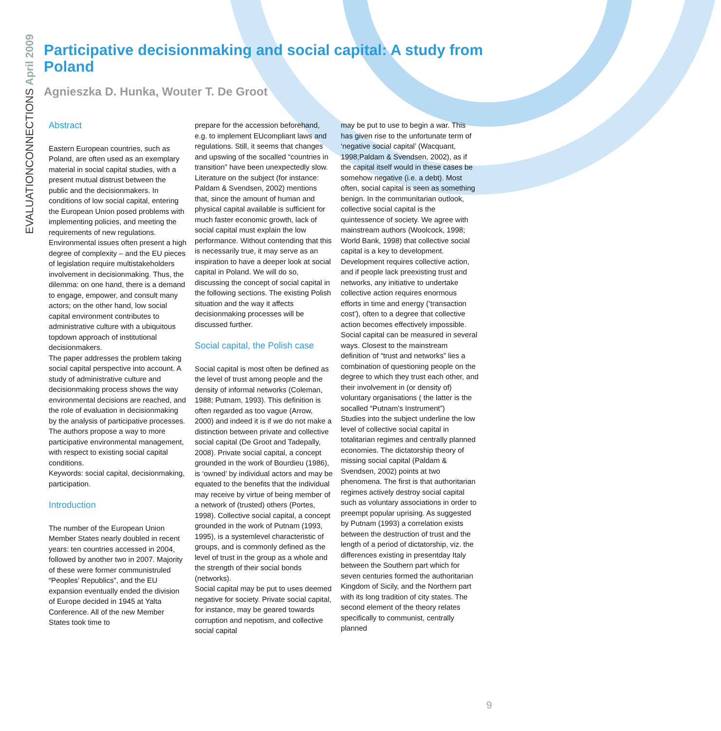EVALUATIONCONNECTIONS April 2009
Participative decisionmaking and social capital: A study from Poland
Agnieszka D. Hunka, Wouter T. De Groot
Abstract
Eastern European countries, such as Poland, are often used as an exemplary material in social capital studies, with a present mutual distrust between the public and the decisionmakers. In conditions of low social capital, entering the European Union posed problems with implementing policies, and meeting the requirements of new regulations. Environmental issues often present a high degree of complexity – and the EU pieces of legislation require multistakeholders involvement in decisionmaking. Thus, the dilemma: on one hand, there is a demand to engage, empower, and consult many actors; on the other hand, low social capital environment contributes to administrative culture with a ubiquitous topdown approach of institutional decisionmakers.
The paper addresses the problem taking social capital perspective into account. A study of administrative culture and decisionmaking process shows the way environmental decisions are reached, and the role of evaluation in decisionmaking by the analysis of participative processes. The authors propose a way to more participative environmental management, with respect to existing social capital conditions.
Keywords: social capital, decisionmaking, participation.
Introduction
The number of the European Union Member States nearly doubled in recent years: ten countries accessed in 2004, followed by another two in 2007. Majority of these were former communistruled “Peoples’ Republics”, and the EU expansion eventually ended the division of Europe decided in 1945 at Yalta Conference. All of the new Member States took time to
prepare for the accession beforehand, e.g. to implement EUcompliant laws and regulations. Still, it seems that changes and upswing of the socalled “countries in transition” have been unexpectedly slow. Literature on the subject (for instance: Paldam & Svendsen, 2002) mentions that, since the amount of human and physical capital available is sufficient for much faster economic growth, lack of social capital must explain the low performance. Without contending that this is necessarily true, it may serve as an inspiration to have a deeper look at social capital in Poland. We will do so, discussing the concept of social capital in the following sections. The existing Polish situation and the way it affects decisionmaking processes will be discussed further.
Social capital, the Polish case
Social capital is most often be defined as the level of trust among people and the density of informal networks (Coleman, 1988; Putnam, 1993). This definition is often regarded as too vague (Arrow, 2000) and indeed it is if we do not make a distinction between private and collective social capital (De Groot and Tadepally, 2008). Private social capital, a concept grounded in the work of Bourdieu (1986), is ‘owned’ by individual actors and may be equated to the benefits that the individual may receive by virtue of being member of a network of (trusted) others (Portes, 1998). Collective social capital, a concept grounded in the work of Putnam (1993, 1995), is a systemlevel characteristic of groups, and is commonly defined as the level of trust in the group as a whole and the strength of their social bonds (networks).
Social capital may be put to uses deemed negative for society. Private social capital, for instance, may be geared towards corruption and nepotism, and collective social capital
may be put to use to begin a war. This has given rise to the unfortunate term of ‘negative social capital’ (Wacquant, 1998;Paldam & Svendsen, 2002), as if the capital itself would in these cases be somehow negative (i.e. a debt). Most often, social capital is seen as something benign. In the communitarian outlook, collective social capital is the quintessence of society. We agree with mainstream authors (Woolcock, 1998; World Bank, 1998) that collective social capital is a key to development. Development requires collective action, and if people lack preexisting trust and networks, any initiative to undertake collective action requires enormous efforts in time and energy (‘transaction cost’), often to a degree that collective action becomes effectively impossible.
Social capital can be measured in several ways. Closest to the mainstream definition of “trust and networks” lies a combination of questioning people on the degree to which they trust each other, and their involvement in (or density of) voluntary organisations ( the latter is the socalled “Putnam's Instrument”)
Studies into the subject underline the low level of collective social capital in totalitarian regimes and centrally planned economies. The dictatorship theory of missing social capital (Paldam & Svendsen, 2002) points at two phenomena. The first is that authoritarian regimes actively destroy social capital such as voluntary associations in order to preempt popular uprising. As suggested by Putnam (1993) a correlation exists between the destruction of trust and the length of a period of dictatorship, viz. the differences existing in presentday Italy between the Southern part which for seven centuries formed the authoritarian Kingdom of Sicily, and the Northern part with its long tradition of city states. The second element of the theory relates specifically to communist, centrally planned
9